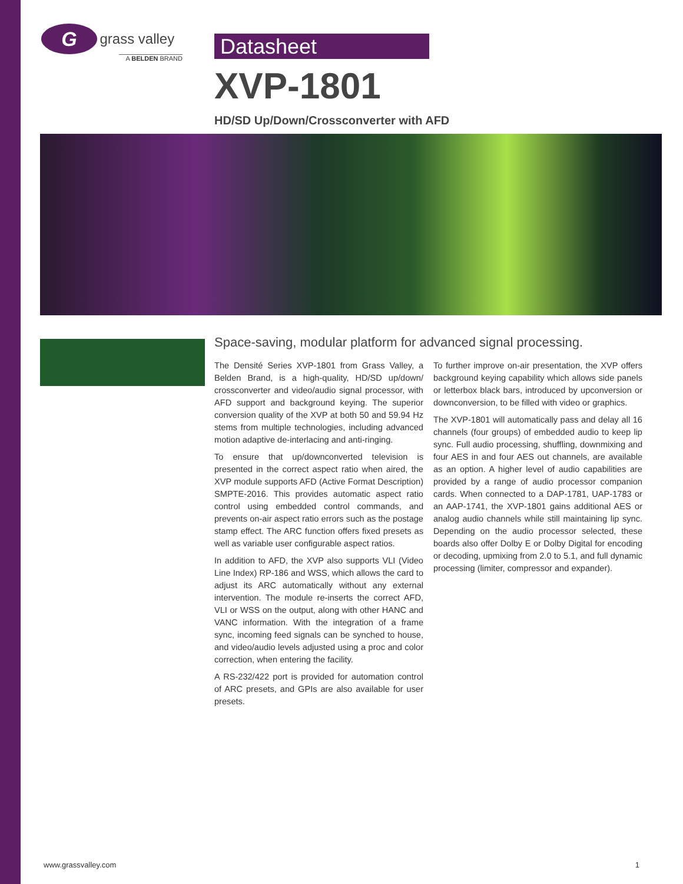G grass valley
A BELDEN BRAND
Datasheet
XVP-1801
HD/SD Up/Down/Crossconverter with AFD
Space-saving, modular platform for advanced signal processing.
The Densité Series XVP-1801 from Grass Valley, a Belden Brand, is a high-quality, HD/SD up/down/ crossconverter and video/audio signal processor, with AFD support and background keying. The superior conversion quality of the XVP at both 50 and 59.94 Hz stems from multiple technologies, including advanced motion adaptive de-interlacing and anti-ringing.
To ensure that up/downconverted television is presented in the correct aspect ratio when aired, the XVP module supports AFD (Active Format Description) SMPTE-2016. This provides automatic aspect ratio control using embedded control commands, and prevents on-air aspect ratio errors such as the postage stamp effect. The ARC function offers fixed presets as well as variable user configurable aspect ratios.
In addition to AFD, the XVP also supports VLI (Video Line Index) RP-186 and WSS, which allows the card to adjust its ARC automatically without any external intervention. The module re-inserts the correct AFD, VLI or WSS on the output, along with other HANC and VANC information. With the integration of a frame sync, incoming feed signals can be synched to house, and video/audio levels adjusted using a proc and color correction, when entering the facility.
A RS-232/422 port is provided for automation control of ARC presets, and GPIs are also available for user presets.
To further improve on-air presentation, the XVP offers background keying capability which allows side panels or letterbox black bars, introduced by upconversion or downconversion, to be filled with video or graphics.
The XVP-1801 will automatically pass and delay all 16 channels (four groups) of embedded audio to keep lip sync. Full audio processing, shuffling, downmixing and four AES in and four AES out channels, are available as an option. A higher level of audio capabilities are provided by a range of audio processor companion cards. When connected to a DAP-1781, UAP-1783 or an AAP-1741, the XVP-1801 gains additional AES or analog audio channels while still maintaining lip sync. Depending on the audio processor selected, these boards also offer Dolby E or Dolby Digital for encoding or decoding, upmixing from 2.0 to 5.1, and full dynamic processing (limiter, compressor and expander).
www.grassvalley.com 1